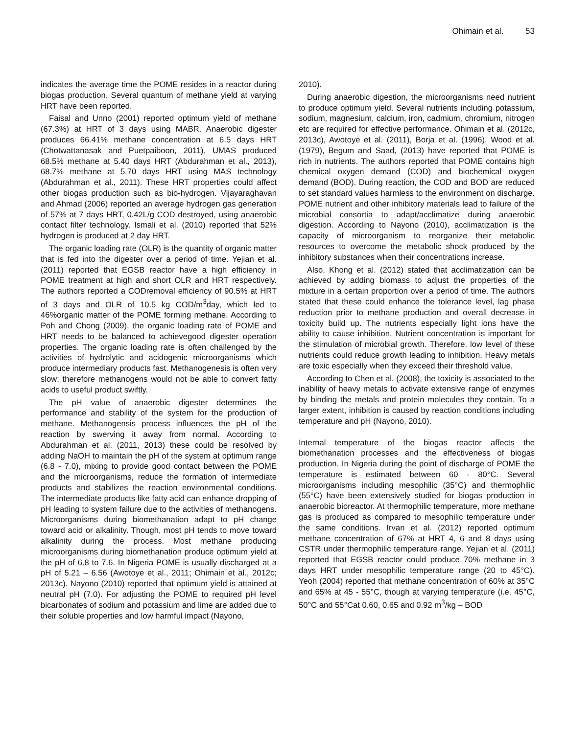Ohimain et al. 53
indicates the average time the POME resides in a reactor during biogas production. Several quantum of methane yield at varying HRT have been reported.
Faisal and Unno (2001) reported optimum yield of methane (67.3%) at HRT of 3 days using MABR. Anaerobic digester produces 66.41% methane concentration at 6.5 days HRT (Chotwattanasak and Puetpaiboon, 2011), UMAS produced 68.5% methane at 5.40 days HRT (Abdurahman et al., 2013), 68.7% methane at 5.70 days HRT using MAS technology (Abdurahman et al., 2011). These HRT properties could affect other biogas production such as bio-hydrogen. Vijayaraghavan and Ahmad (2006) reported an average hydrogen gas generation of 57% at 7 days HRT, 0.42L/g COD destroyed, using anaerobic contact filter technology. Ismali et al. (2010) reported that 52% hydrogen is produced at 2 day HRT.
The organic loading rate (OLR) is the quantity of organic matter that is fed into the digester over a period of time. Yejian et al. (2011) reported that EGSB reactor have a high efficiency in POME treatment at high and short OLR and HRT respectively. The authors reported a CODremoval efficiency of 90.5% at HRT of 3 days and OLR of 10.5 kg COD/m<sup>3</sup>day, which led to 46%organic matter of the POME forming methane. According to Poh and Chong (2009), the organic loading rate of POME and HRT needs to be balanced to achievegood digester operation properties. The organic loading rate is often challenged by the activities of hydrolytic and acidogenic microorganisms which produce intermediary products fast. Methanogenesis is often very slow; therefore methanogens would not be able to convert fatty acids to useful product swiftly.
The pH value of anaerobic digester determines the performance and stability of the system for the production of methane. Methanogensis process influences the pH of the reaction by swerving it away from normal. According to Abdurahman et al. (2011, 2013) these could be resolved by adding NaOH to maintain the pH of the system at optimum range (6.8 - 7.0), mixing to provide good contact between the POME and the microorganisms, reduce the formation of intermediate products and stabilizes the reaction environmental conditions. The intermediate products like fatty acid can enhance dropping of pH leading to system failure due to the activities of methanogens. Microorganisms during biomethanation adapt to pH change toward acid or alkalinity. Though, most pH tends to move toward alkalinity during the process. Most methane producing microorganisms during biomethanation produce optimum yield at the pH of 6.8 to 7.6. In Nigeria POME is usually discharged at a pH of 5.21 – 6.56 (Awotoye et al., 2011; Ohimain et al., 2012c; 2013c). Nayono (2010) reported that optimum yield is attained at neutral pH (7.0). For adjusting the POME to required pH level bicarbonates of sodium and potassium and lime are added due to their soluble properties and low harmful impact (Nayono,
2010).
During anaerobic digestion, the microorganisms need nutrient to produce optimum yield. Several nutrients including potassium, sodium, magnesium, calcium, iron, cadmium, chromium, nitrogen etc are required for effective performance. Ohimain et al. (2012c, 2013c), Awotoye et al. (2011), Borja et al. (1996), Wood et al. (1979), Begum and Saad, (2013) have reported that POME is rich in nutrients. The authors reported that POME contains high chemical oxygen demand (COD) and biochemical oxygen demand (BOD). During reaction, the COD and BOD are reduced to set standard values harmless to the environment on discharge. POME nutrient and other inhibitory materials lead to failure of the microbial consortia to adapt/acclimatize during anaerobic digestion. According to Nayono (2010), acclimatization is the capacity of microorganism to reorganize their metabolic resources to overcome the metabolic shock produced by the inhibitory substances when their concentrations increase.
Also, Khong et al. (2012) stated that acclimatization can be achieved by adding biomass to adjust the properties of the mixture in a certain proportion over a period of time. The authors stated that these could enhance the tolerance level, lag phase reduction prior to methane production and overall decrease in toxicity build up. The nutrients especially light ions have the ability to cause inhibition. Nutrient concentration is important for the stimulation of microbial growth. Therefore, low level of these nutrients could reduce growth leading to inhibition. Heavy metals are toxic especially when they exceed their threshold value.
According to Chen et al. (2008), the toxicity is associated to the inability of heavy metals to activate extensive range of enzymes by binding the metals and protein molecules they contain. To a larger extent, inhibition is caused by reaction conditions including temperature and pH (Nayono, 2010).
Internal temperature of the biogas reactor affects the biomethanation processes and the effectiveness of biogas production. In Nigeria during the point of discharge of POME the temperature is estimated between 60 - 80°C. Several microorganisms including mesophilic (35°C) and thermophilic (55°C) have been extensively studied for biogas production in anaerobic bioreactor. At thermophilic temperature, more methane gas is produced as compared to mesophilic temperature under the same conditions. Irvan et al. (2012) reported optimum methane concentration of 67% at HRT 4, 6 and 8 days using CSTR under thermophilic temperature range. Yejian et al. (2011) reported that EGSB reactor could produce 70% methane in 3 days HRT under mesophilic temperature range (20 to 45°C). Yeoh (2004) reported that methane concentration of 60% at 35°C and 65% at 45 - 55°C, though at varying temperature (i.e. 45°C, 50°C and 55°Cat 0.60, 0.65 and 0.92 m<sup>3</sup>/kg – BOD